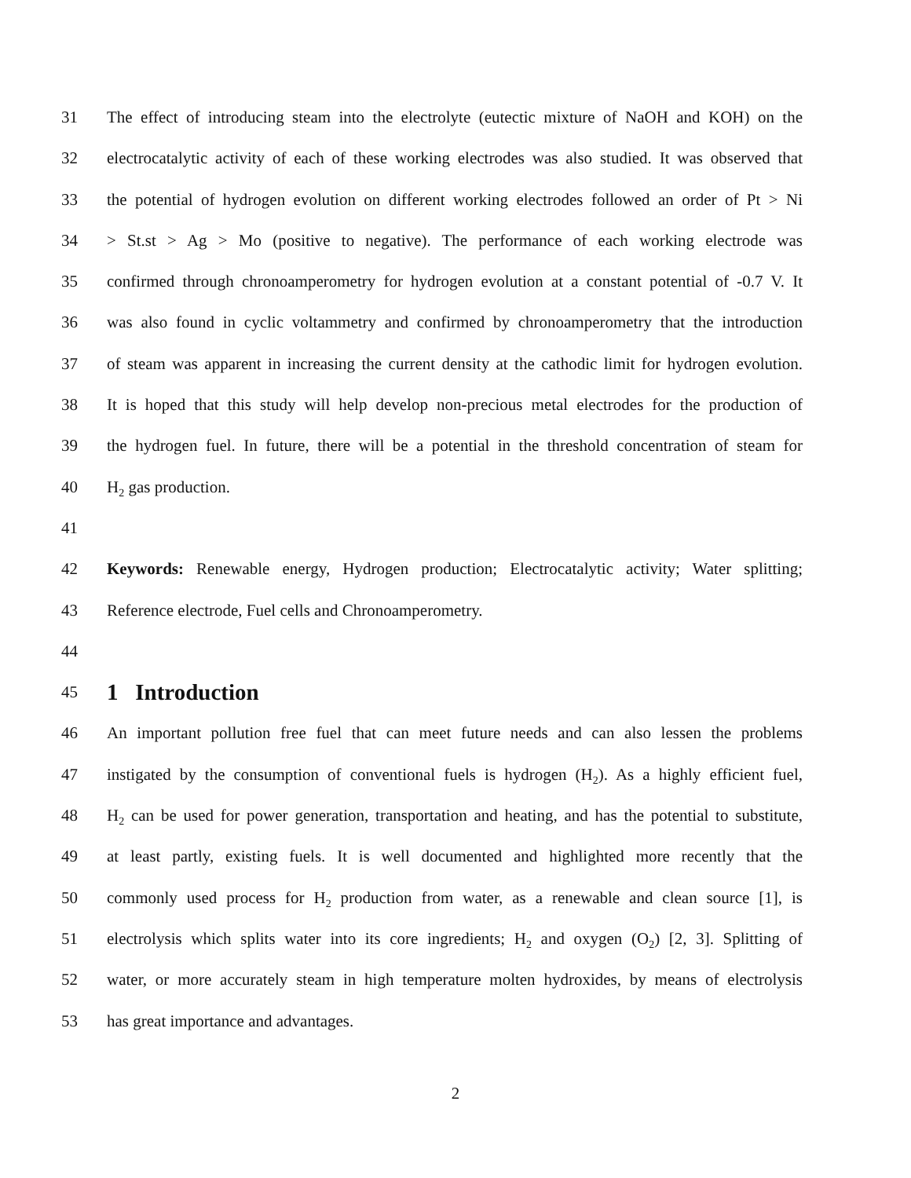31 The effect of introducing steam into the electrolyte (eutectic mixture of NaOH and KOH) on the
32 electrocatalytic activity of each of these working electrodes was also studied. It was observed that
33 the potential of hydrogen evolution on different working electrodes followed an order of Pt > Ni
34 > St.st > Ag > Mo (positive to negative). The performance of each working electrode was
35 confirmed through chronoamperometry for hydrogen evolution at a constant potential of -0.7 V. It
36 was also found in cyclic voltammetry and confirmed by chronoamperometry that the introduction
37 of steam was apparent in increasing the current density at the cathodic limit for hydrogen evolution.
38 It is hoped that this study will help develop non-precious metal electrodes for the production of
39 the hydrogen fuel. In future, there will be a potential in the threshold concentration of steam for
40 H<sub>2</sub> gas production.
41
42 Keywords: Renewable energy, Hydrogen production; Electrocatalytic activity; Water splitting;
43 Reference electrode, Fuel cells and Chronoamperometry.
44
45 1 Introduction
46 An important pollution free fuel that can meet future needs and can also lessen the problems
47 instigated by the consumption of conventional fuels is hydrogen (H<sub>2</sub>). As a highly efficient fuel,
48 H<sub>2</sub> can be used for power generation, transportation and heating, and has the potential to substitute,
49 at least partly, existing fuels. It is well documented and highlighted more recently that the
50 commonly used process for H<sub>2</sub> production from water, as a renewable and clean source [1], is
51 electrolysis which splits water into its core ingredients; H<sub>2</sub> and oxygen (O<sub>2</sub>) [2, 3]. Splitting of
52 water, or more accurately steam in high temperature molten hydroxides, by means of electrolysis
53 has great importance and advantages.
2